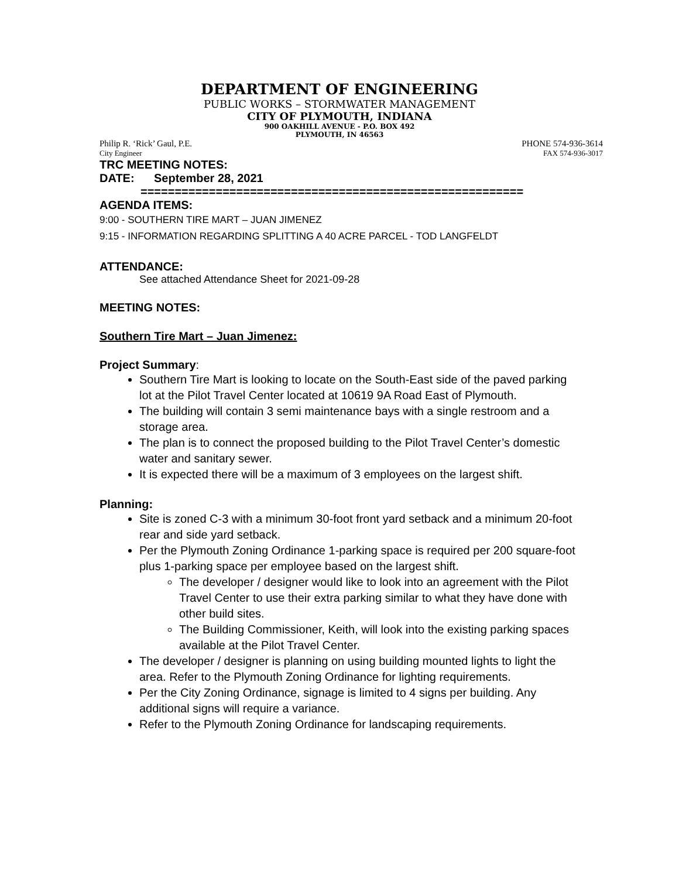DEPARTMENT OF ENGINEERING
PUBLIC WORKS – STORMWATER MANAGEMENT
CITY OF PLYMOUTH, INDIANA
900 OAKHILL AVENUE - P.O. BOX 492
PLYMOUTH, IN 46563
Philip R. ‘Rick’ Gaul, P.E. PHONE 574-936-3614
City Engineer FAX 574-936-3017
TRC MEETING NOTES:
DATE: September 28, 2021
========================================================
AGENDA ITEMS:
9:00 - SOUTHERN TIRE MART – JUAN JIMENEZ
9:15 - INFORMATION REGARDING SPLITTING A 40 ACRE PARCEL - TOD LANGFELDT
ATTENDANCE:
See attached Attendance Sheet for 2021-09-28
MEETING NOTES:
Southern Tire Mart – Juan Jimenez:
Project Summary:
Southern Tire Mart is looking to locate on the South-East side of the paved parking lot at the Pilot Travel Center located at 10619 9A Road East of Plymouth.
The building will contain 3 semi maintenance bays with a single restroom and a storage area.
The plan is to connect the proposed building to the Pilot Travel Center’s domestic water and sanitary sewer.
It is expected there will be a maximum of 3 employees on the largest shift.
Planning:
Site is zoned C-3 with a minimum 30-foot front yard setback and a minimum 20-foot rear and side yard setback.
Per the Plymouth Zoning Ordinance 1-parking space is required per 200 square-foot plus 1-parking space per employee based on the largest shift.
The developer / designer would like to look into an agreement with the Pilot Travel Center to use their extra parking similar to what they have done with other build sites.
The Building Commissioner, Keith, will look into the existing parking spaces available at the Pilot Travel Center.
The developer / designer is planning on using building mounted lights to light the area. Refer to the Plymouth Zoning Ordinance for lighting requirements.
Per the City Zoning Ordinance, signage is limited to 4 signs per building. Any additional signs will require a variance.
Refer to the Plymouth Zoning Ordinance for landscaping requirements.